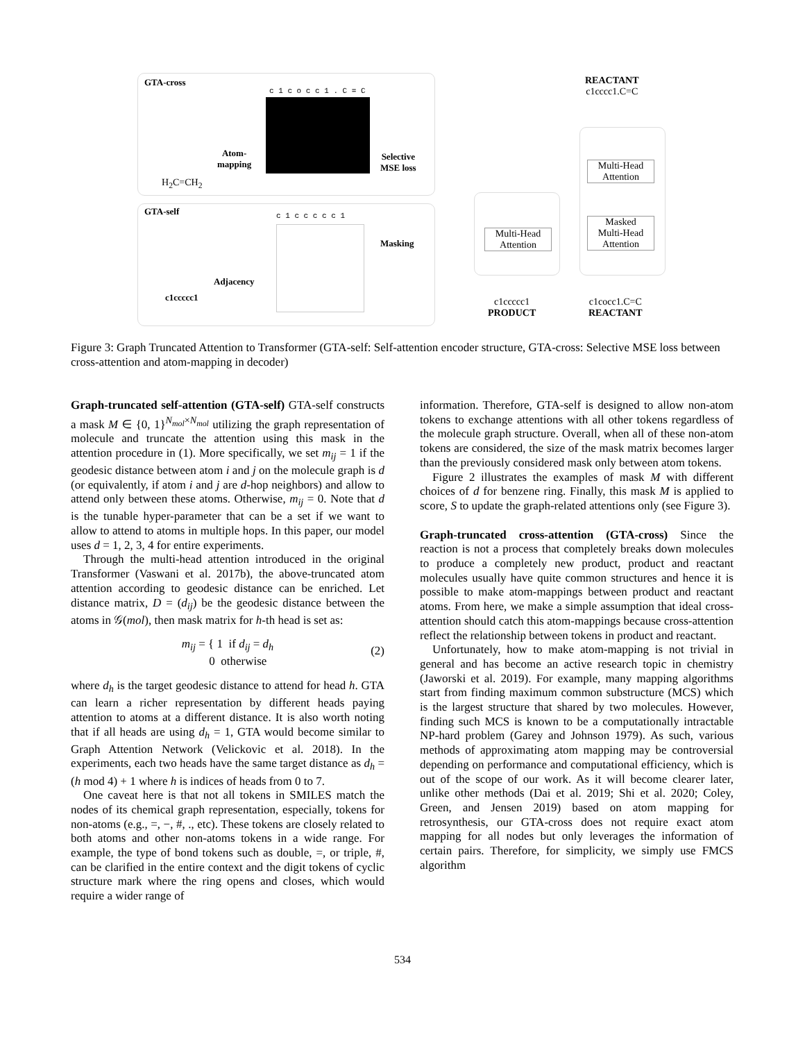GTA-cross
GTA-self
Atom-
mapping
Selective
MSE loss
Masking
Adjacency
c1ccccc1
H<sub>2</sub>C=CH<sub>2</sub>
c 1 c o c c 1 . C = C
c 1 c c c c c 1
Multi-Head
Attention
Multi-Head
Attention
Masked
Multi-Head
Attention
REACTANT
c1cccc1.C=C
c1ccccc1
PRODUCT
c1cocc1.C=C
REACTANT
Figure 3: Graph Truncated Attention to Transformer (GTA-self: Self-attention encoder structure, GTA-cross: Selective MSE loss between cross-attention and atom-mapping in decoder)
Graph-truncated self-attention (GTA-self) GTA-self constructs a mask M ∈ {0, 1}<sup>N<sub>mol</sub>×N<sub>mol</sub></sup> utilizing the graph representation of molecule and truncate the attention using this mask in the attention procedure in (1). More specifically, we set m<sub>ij</sub> = 1 if the geodesic distance between atom i and j on the molecule graph is d (or equivalently, if atom i and j are d-hop neighbors) and allow to attend only between these atoms. Otherwise, m<sub>ij</sub> = 0. Note that d is the tunable hyper-parameter that can be a set if we want to allow to attend to atoms in multiple hops. In this paper, our model uses d = 1, 2, 3, 4 for entire experiments.
Through the multi-head attention introduced in the original Transformer (Vaswani et al. 2017b), the above-truncated atom attention according to geodesic distance can be enriched. Let distance matrix, D = (d<sub>ij</sub>) be the geodesic distance between the atoms in 𝒢(mol), then mask matrix for h-th head is set as:
m<sub>ij</sub> = { 1 if d<sub>ij</sub> = d<sub>h</sub>
0 otherwise
(2)
where d<sub>h</sub> is the target geodesic distance to attend for head h. GTA can learn a richer representation by different heads paying attention to atoms at a different distance. It is also worth noting that if all heads are using d<sub>h</sub> = 1, GTA would become similar to Graph Attention Network (Velickovic et al. 2018). In the experiments, each two heads have the same target distance as d<sub>h</sub> = (h mod 4) + 1 where h is indices of heads from 0 to 7.
One caveat here is that not all tokens in SMILES match the nodes of its chemical graph representation, especially, tokens for non-atoms (e.g., =, −, #, ., etc). These tokens are closely related to both atoms and other non-atoms tokens in a wide range. For example, the type of bond tokens such as double, =, or triple, #, can be clarified in the entire context and the digit tokens of cyclic structure mark where the ring opens and closes, which would require a wider range of
information. Therefore, GTA-self is designed to allow non-atom tokens to exchange attentions with all other tokens regardless of the molecule graph structure. Overall, when all of these non-atom tokens are considered, the size of the mask matrix becomes larger than the previously considered mask only between atom tokens.
Figure 2 illustrates the examples of mask M with different choices of d for benzene ring. Finally, this mask M is applied to score, S to update the graph-related attentions only (see Figure 3).
Graph-truncated cross-attention (GTA-cross) Since the reaction is not a process that completely breaks down molecules to produce a completely new product, product and reactant molecules usually have quite common structures and hence it is possible to make atom-mappings between product and reactant atoms. From here, we make a simple assumption that ideal cross-attention should catch this atom-mappings because cross-attention reflect the relationship between tokens in product and reactant.
Unfortunately, how to make atom-mapping is not trivial in general and has become an active research topic in chemistry (Jaworski et al. 2019). For example, many mapping algorithms start from finding maximum common substructure (MCS) which is the largest structure that shared by two molecules. However, finding such MCS is known to be a computationally intractable NP-hard problem (Garey and Johnson 1979). As such, various methods of approximating atom mapping may be controversial depending on performance and computational efficiency, which is out of the scope of our work. As it will become clearer later, unlike other methods (Dai et al. 2019; Shi et al. 2020; Coley, Green, and Jensen 2019) based on atom mapping for retrosynthesis, our GTA-cross does not require exact atom mapping for all nodes but only leverages the information of certain pairs. Therefore, for simplicity, we simply use FMCS algorithm
534